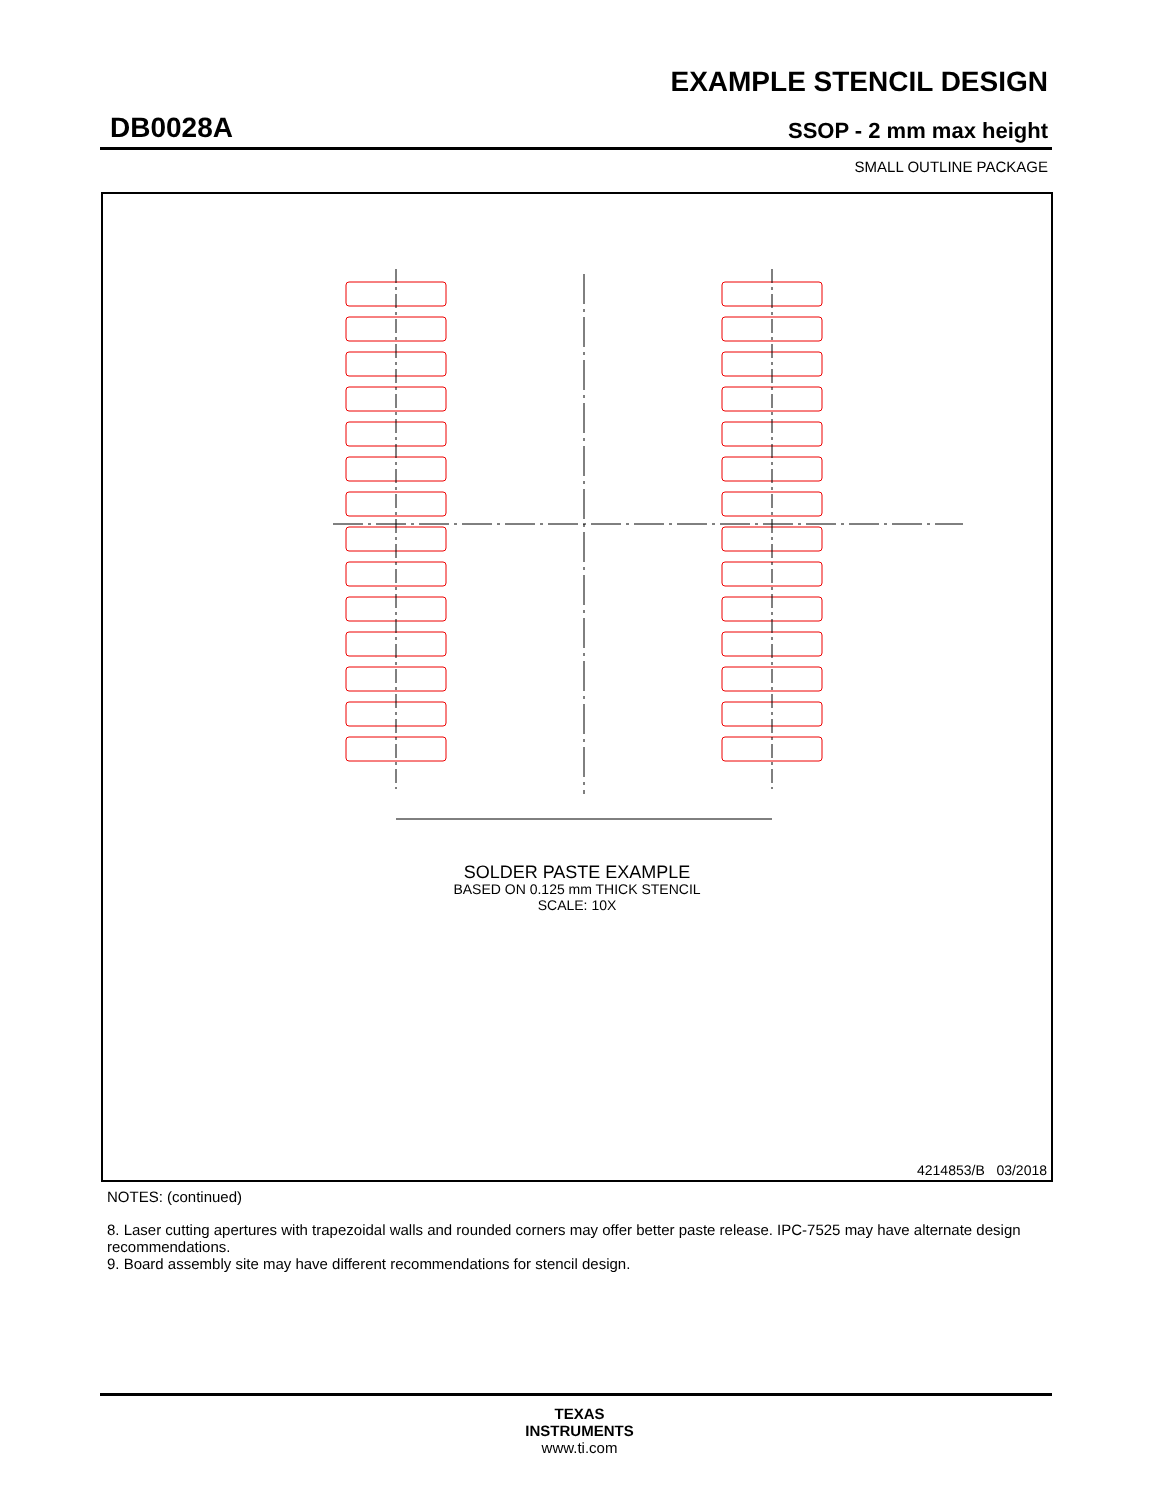EXAMPLE STENCIL DESIGN
DB0028A SSOP - 2 mm max height
SMALL OUTLINE PACKAGE
SOLDER PASTE EXAMPLE
BASED ON 0.125 mm THICK STENCIL
SCALE: 10X
4214853/B 03/2018
NOTES: (continued)
8. Laser cutting apertures with trapezoidal walls and rounded corners may offer better paste release. IPC-7525 may have alternate design recommendations.
9. Board assembly site may have different recommendations for stencil design.
TEXAS
INSTRUMENTS
www.ti.com